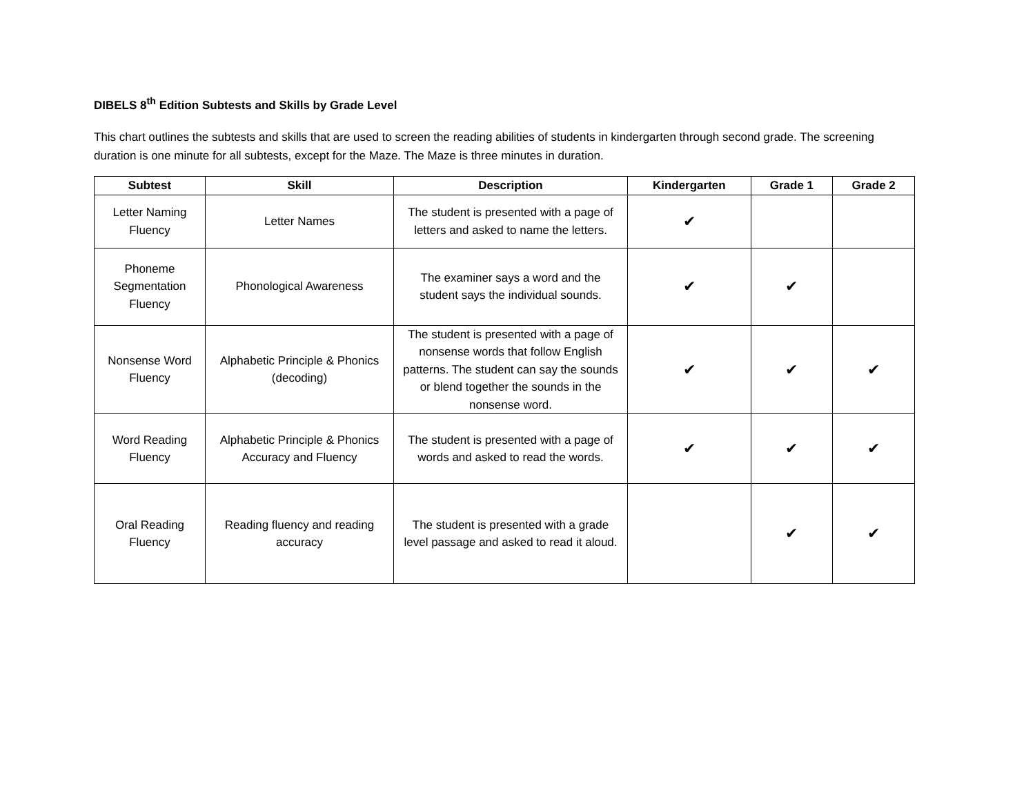DIBELS 8<sup>th</sup> Edition Subtests and Skills by Grade Level
This chart outlines the subtests and skills that are used to screen the reading abilities of students in kindergarten through second grade. The screening duration is one minute for all subtests, except for the Maze. The Maze is three minutes in duration.
| Subtest | Skill | Description | Kindergarten | Grade 1 | Grade 2 |
| --- | --- | --- | --- | --- | --- |
| Letter Naming Fluency | Letter Names | The student is presented with a page of letters and asked to name the letters. | ✔ | | |
| Phoneme Segmentation Fluency | Phonological Awareness | The examiner says a word and the student says the individual sounds. | ✔ | ✔ | |
| Nonsense Word Fluency | Alphabetic Principle & Phonics (decoding) | The student is presented with a page of nonsense words that follow English patterns. The student can say the sounds or blend together the sounds in the nonsense word. | ✔ | ✔ | ✔ |
| Word Reading Fluency | Alphabetic Principle & Phonics Accuracy and Fluency | The student is presented with a page of words and asked to read the words. | ✔ | ✔ | ✔ |
| Oral Reading Fluency | Reading fluency and reading accuracy | The student is presented with a grade level passage and asked to read it aloud. | | ✔ | ✔ |